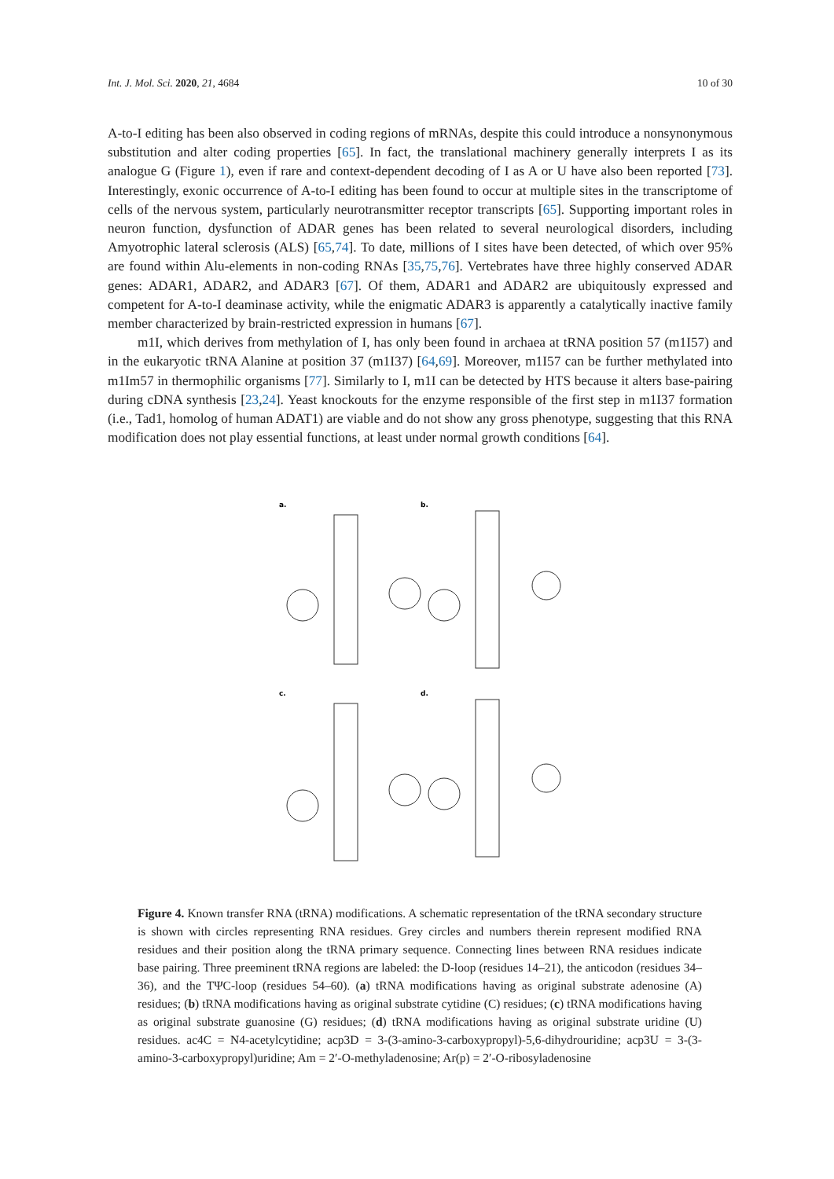Int. J. Mol. Sci. 2020, 21, 4684 10 of 30
A-to-I editing has been also observed in coding regions of mRNAs, despite this could introduce a nonsynonymous substitution and alter coding properties [65]. In fact, the translational machinery generally interprets I as its analogue G (Figure 1), even if rare and context-dependent decoding of I as A or U have also been reported [73]. Interestingly, exonic occurrence of A-to-I editing has been found to occur at multiple sites in the transcriptome of cells of the nervous system, particularly neurotransmitter receptor transcripts [65]. Supporting important roles in neuron function, dysfunction of ADAR genes has been related to several neurological disorders, including Amyotrophic lateral sclerosis (ALS) [65,74]. To date, millions of I sites have been detected, of which over 95% are found within Alu-elements in non-coding RNAs [35,75,76]. Vertebrates have three highly conserved ADAR genes: ADAR1, ADAR2, and ADAR3 [67]. Of them, ADAR1 and ADAR2 are ubiquitously expressed and competent for A-to-I deaminase activity, while the enigmatic ADAR3 is apparently a catalytically inactive family member characterized by brain-restricted expression in humans [67].
m1I, which derives from methylation of I, has only been found in archaea at tRNA position 57 (m1I57) and in the eukaryotic tRNA Alanine at position 37 (m1I37) [64,69]. Moreover, m1I57 can be further methylated into m1Im57 in thermophilic organisms [77]. Similarly to I, m1I can be detected by HTS because it alters base-pairing during cDNA synthesis [23,24]. Yeast knockouts for the enzyme responsible of the first step in m1I37 formation (i.e., Tad1, homolog of human ADAT1) are viable and do not show any gross phenotype, suggesting that this RNA modification does not play essential functions, at least under normal growth conditions [64].
a.
b.
c.
d.
Figure 4. Known transfer RNA (tRNA) modifications. A schematic representation of the tRNA secondary structure is shown with circles representing RNA residues. Grey circles and numbers therein represent modified RNA residues and their position along the tRNA primary sequence. Connecting lines between RNA residues indicate base pairing. Three preeminent tRNA regions are labeled: the D-loop (residues 14–21), the anticodon (residues 34–36), and the TΨC-loop (residues 54–60). (a) tRNA modifications having as original substrate adenosine (A) residues; (b) tRNA modifications having as original substrate cytidine (C) residues; (c) tRNA modifications having as original substrate guanosine (G) residues; (d) tRNA modifications having as original substrate uridine (U) residues. ac4C = N4-acetylcytidine; acp3D = 3-(3-amino-3-carboxypropyl)-5,6-dihydrouridine; acp3U = 3-(3-amino-3-carboxypropyl)uridine; Am = 2′-O-methyladenosine; Ar(p) = 2′-O-ribosyladenosine